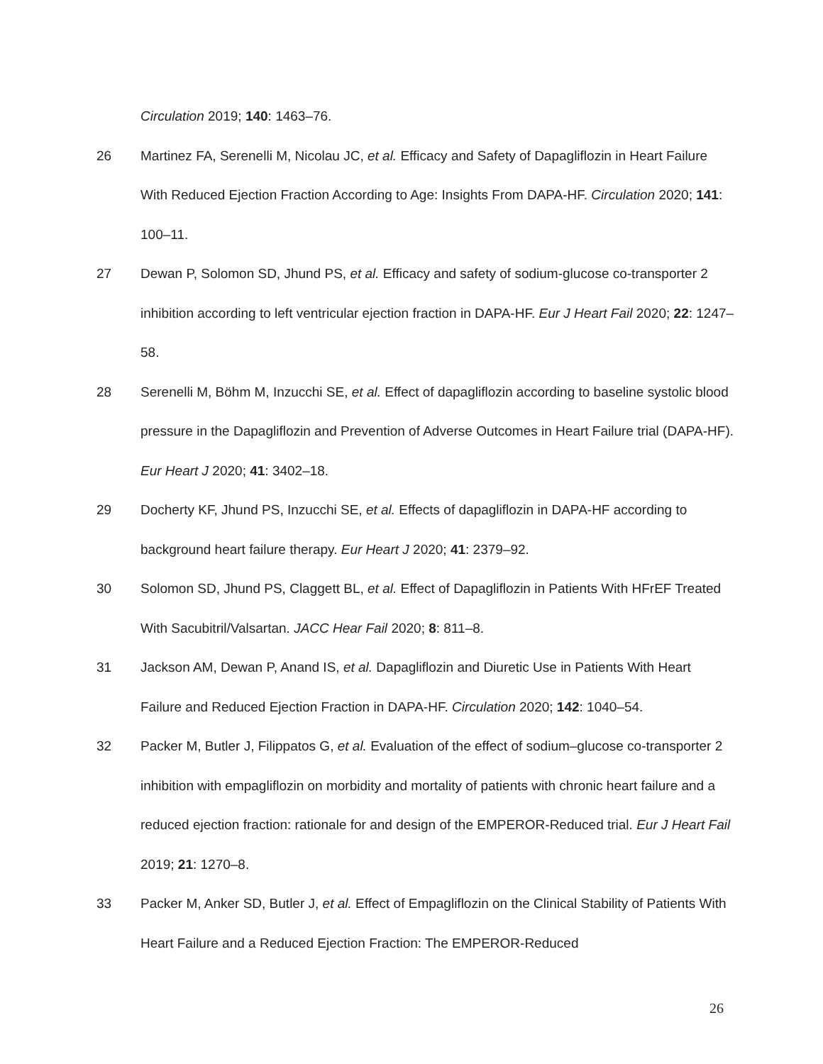Circulation 2019; 140: 1463–76.
26 Martinez FA, Serenelli M, Nicolau JC, et al. Efficacy and Safety of Dapagliflozin in Heart Failure With Reduced Ejection Fraction According to Age: Insights From DAPA-HF. Circulation 2020; 141: 100–11.
27 Dewan P, Solomon SD, Jhund PS, et al. Efficacy and safety of sodium-glucose co-transporter 2 inhibition according to left ventricular ejection fraction in DAPA-HF. Eur J Heart Fail 2020; 22: 1247–58.
28 Serenelli M, Böhm M, Inzucchi SE, et al. Effect of dapagliflozin according to baseline systolic blood pressure in the Dapagliflozin and Prevention of Adverse Outcomes in Heart Failure trial (DAPA-HF). Eur Heart J 2020; 41: 3402–18.
29 Docherty KF, Jhund PS, Inzucchi SE, et al. Effects of dapagliflozin in DAPA-HF according to background heart failure therapy. Eur Heart J 2020; 41: 2379–92.
30 Solomon SD, Jhund PS, Claggett BL, et al. Effect of Dapagliflozin in Patients With HFrEF Treated With Sacubitril/Valsartan. JACC Hear Fail 2020; 8: 811–8.
31 Jackson AM, Dewan P, Anand IS, et al. Dapagliflozin and Diuretic Use in Patients With Heart Failure and Reduced Ejection Fraction in DAPA-HF. Circulation 2020; 142: 1040–54.
32 Packer M, Butler J, Filippatos G, et al. Evaluation of the effect of sodium–glucose co-transporter 2 inhibition with empagliflozin on morbidity and mortality of patients with chronic heart failure and a reduced ejection fraction: rationale for and design of the EMPEROR-Reduced trial. Eur J Heart Fail 2019; 21: 1270–8.
33 Packer M, Anker SD, Butler J, et al. Effect of Empagliflozin on the Clinical Stability of Patients With Heart Failure and a Reduced Ejection Fraction: The EMPEROR-Reduced
26